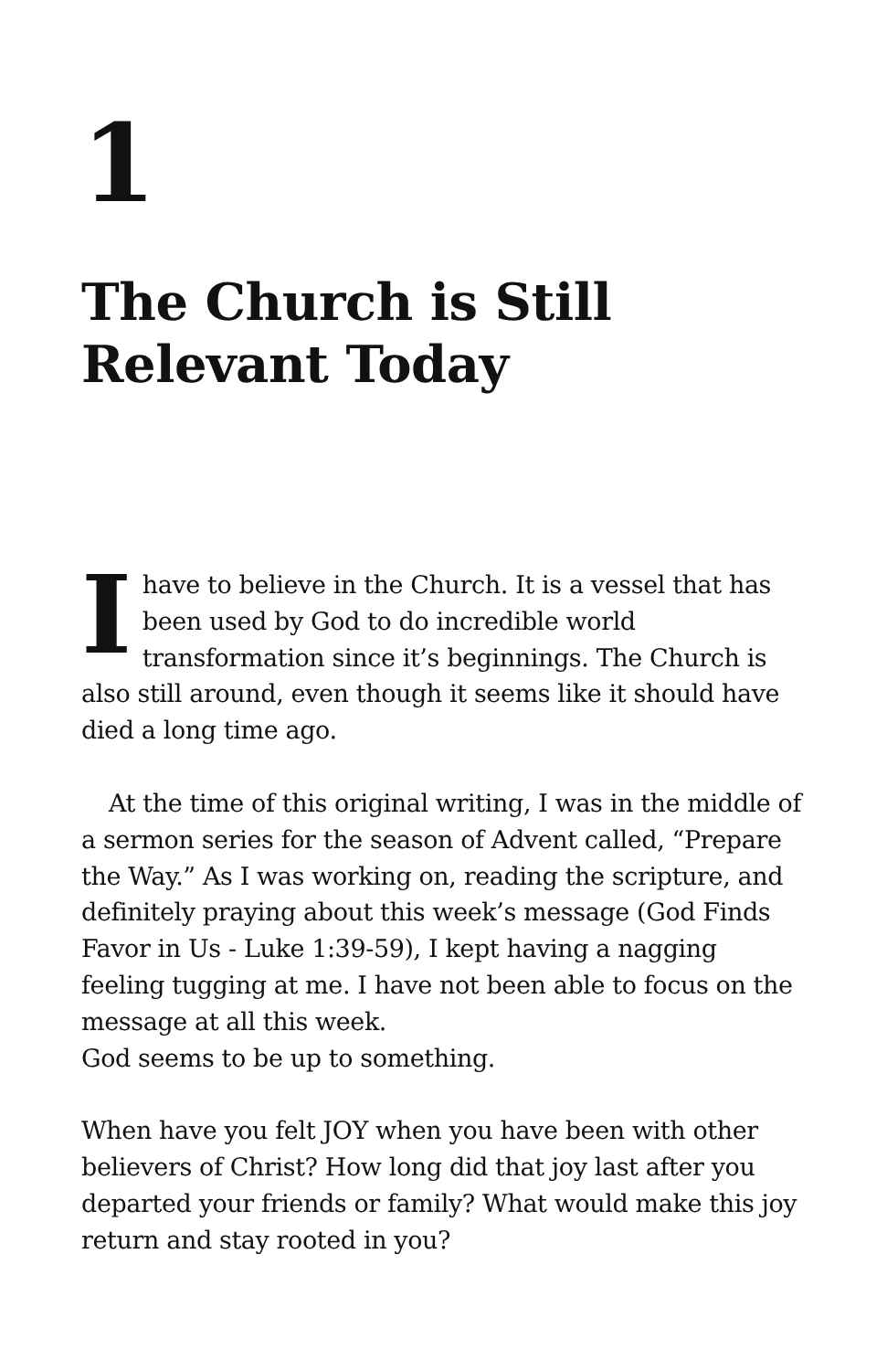1
The Church is Still Relevant Today
I have to believe in the Church. It is a vessel that has been used by God to do incredible world transformation since it’s beginnings. The Church is also still around, even though it seems like it should have died a long time ago.
At the time of this original writing, I was in the middle of a sermon series for the season of Advent called, “Prepare the Way.” As I was working on, reading the scripture, and definitely praying about this week’s message (God Finds Favor in Us - Luke 1:39-59), I kept having a nagging feeling tugging at me. I have not been able to focus on the message at all this week.
God seems to be up to something.
When have you felt JOY when you have been with other believers of Christ? How long did that joy last after you departed your friends or family? What would make this joy return and stay rooted in you?